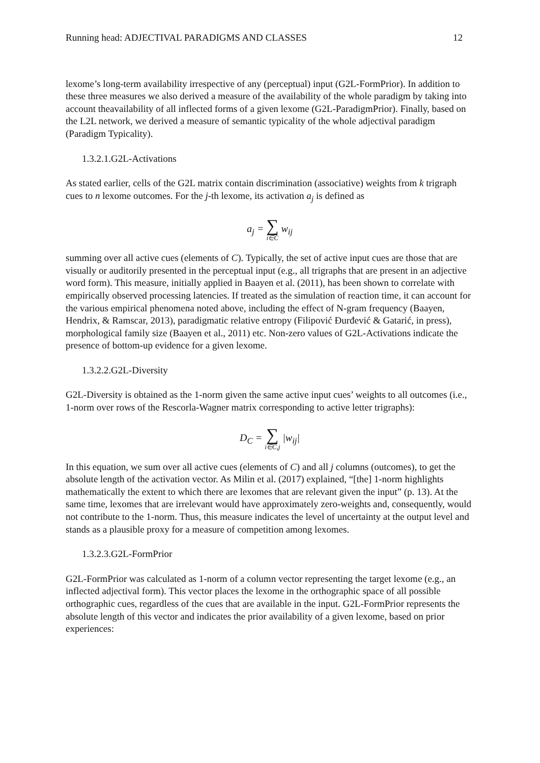Running head: ADJECTIVAL PARADIGMS AND CLASSES 12
lexome’s long-term availability irrespective of any (perceptual) input (G2L-FormPrior). In addition to these three measures we also derived a measure of the availability of the whole paradigm by taking into account theavailability of all inflected forms of a given lexome (G2L-ParadigmPrior). Finally, based on the L2L network, we derived a measure of semantic typicality of the whole adjectival paradigm (Paradigm Typicality).
1.3.2.1.G2L-Activations
As stated earlier, cells of the G2L matrix contain discrimination (associative) weights from k trigraph cues to n lexome outcomes. For the j-th lexome, its activation a<sub>j</sub> is defined as
a<sub>j</sub> = ∑ i∈C w<sub>ij</sub>
summing over all active cues (elements of C). Typically, the set of active input cues are those that are visually or auditorily presented in the perceptual input (e.g., all trigraphs that are present in an adjective word form). This measure, initially applied in Baayen et al. (2011), has been shown to correlate with empirically observed processing latencies. If treated as the simulation of reaction time, it can account for the various empirical phenomena noted above, including the effect of N-gram frequency (Baayen, Hendrix, & Ramscar, 2013), paradigmatic relative entropy (Filipović Đurđević & Gatarić, in press), morphological family size (Baayen et al., 2011) etc. Non-zero values of G2L-Activations indicate the presence of bottom-up evidence for a given lexome.
1.3.2.2.G2L-Diversity
G2L-Diversity is obtained as the 1-norm given the same active input cues’ weights to all outcomes (i.e., 1-norm over rows of the Rescorla-Wagner matrix corresponding to active letter trigraphs):
D<sub>C</sub> = ∑ i∈C,j |w<sub>ij</sub>|
In this equation, we sum over all active cues (elements of C) and all j columns (outcomes), to get the absolute length of the activation vector. As Milin et al. (2017) explained, “[the] 1-norm highlights mathematically the extent to which there are lexomes that are relevant given the input” (p. 13). At the same time, lexomes that are irrelevant would have approximately zero-weights and, consequently, would not contribute to the 1-norm. Thus, this measure indicates the level of uncertainty at the output level and stands as a plausible proxy for a measure of competition among lexomes.
1.3.2.3.G2L-FormPrior
G2L-FormPrior was calculated as 1-norm of a column vector representing the target lexome (e.g., an inflected adjectival form). This vector places the lexome in the orthographic space of all possible orthographic cues, regardless of the cues that are available in the input. G2L-FormPrior represents the absolute length of this vector and indicates the prior availability of a given lexome, based on prior experiences: